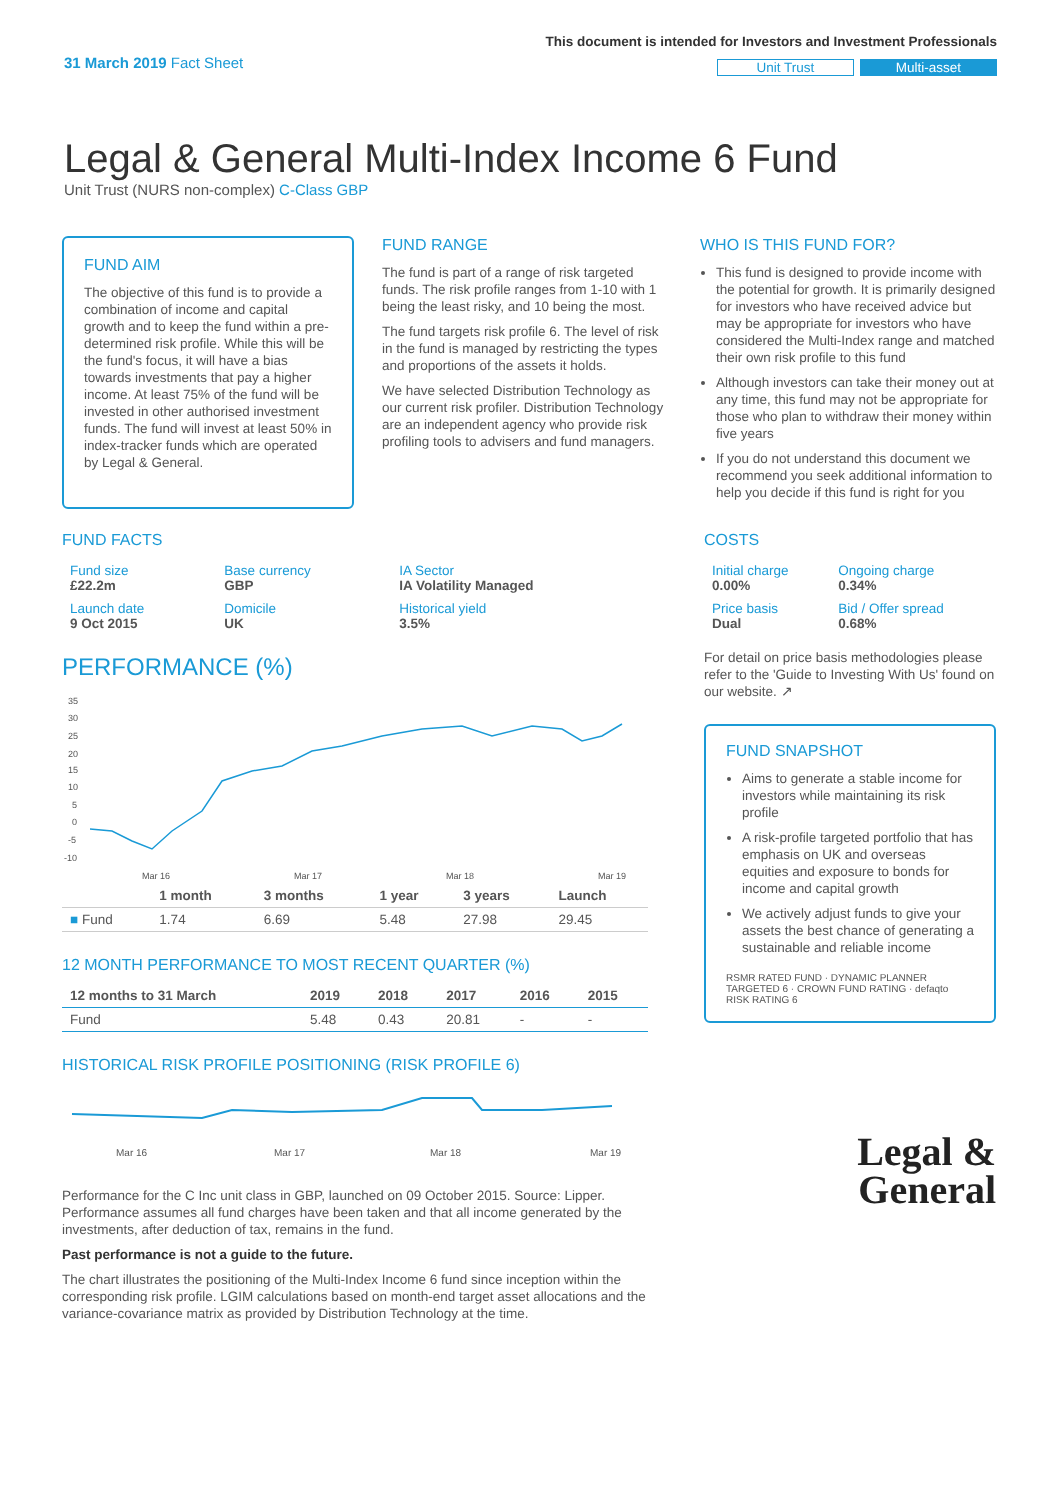31 March 2019 Fact Sheet
This document is intended for Investors and Investment Professionals
Unit Trust Multi-asset
Legal & General Multi-Index Income 6 Fund
Unit Trust (NURS non-complex) C-Class GBP
FUND AIM
The objective of this fund is to provide a combination of income and capital growth and to keep the fund within a pre-determined risk profile. While this will be the fund's focus, it will have a bias towards investments that pay a higher income. At least 75% of the fund will be invested in other authorised investment funds. The fund will invest at least 50% in index-tracker funds which are operated by Legal & General.
FUND RANGE
The fund is part of a range of risk targeted funds. The risk profile ranges from 1-10 with 1 being the least risky, and 10 being the most.
The fund targets risk profile 6. The level of risk in the fund is managed by restricting the types and proportions of the assets it holds.
We have selected Distribution Technology as our current risk profiler. Distribution Technology are an independent agency who provide risk profiling tools to advisers and fund managers.
WHO IS THIS FUND FOR?
This fund is designed to provide income with the potential for growth. It is primarily designed for investors who have received advice but may be appropriate for investors who have considered the Multi-Index range and matched their own risk profile to this fund
Although investors can take their money out at any time, this fund may not be appropriate for those who plan to withdraw their money within five years
If you do not understand this document we recommend you seek additional information to help you decide if this fund is right for you
FUND FACTS
| Fund size £22.2m | Base currency GBP | IA Sector IA Volatility Managed |
| Launch date 9 Oct 2015 | Domicile UK | Historical yield 3.5% |
PERFORMANCE (%)
35
30
25
20
15
10
5
0
-5
-10
Mar 16
Mar 17
Mar 18
Mar 19
| | 1 month | 3 months | 1 year | 3 years | Launch |
| --- | --- | --- | --- | --- | --- |
| ■ Fund | 1.74 | 6.69 | 5.48 | 27.98 | 29.45 |
12 MONTH PERFORMANCE TO MOST RECENT QUARTER (%)
| 12 months to 31 March | 2019 | 2018 | 2017 | 2016 | 2015 |
| --- | --- | --- | --- | --- | --- |
| Fund | 5.48 | 0.43 | 20.81 | - | - |
HISTORICAL RISK PROFILE POSITIONING (RISK PROFILE 6)
Mar 16
Mar 17
Mar 18
Mar 19
Performance for the C Inc unit class in GBP, launched on 09 October 2015. Source: Lipper. Performance assumes all fund charges have been taken and that all income generated by the investments, after deduction of tax, remains in the fund.
Past performance is not a guide to the future.
The chart illustrates the positioning of the Multi-Index Income 6 fund since inception within the corresponding risk profile. LGIM calculations based on month-end target asset allocations and the variance-covariance matrix as provided by Distribution Technology at the time.
COSTS
| Initial charge 0.00% | Ongoing charge 0.34% |
| Price basis Dual | Bid / Offer spread 0.68% |
For detail on price basis methodologies please refer to the 'Guide to Investing With Us' found on our website. ↗
FUND SNAPSHOT
Aims to generate a stable income for investors while maintaining its risk profile
A risk-profile targeted portfolio that has emphasis on UK and overseas equities and exposure to bonds for income and capital growth
We actively adjust funds to give your assets the best chance of generating a sustainable and reliable income
RSMR RATED FUND · DYNAMIC PLANNER TARGETED 6 · CROWN FUND RATING · defaqto RISK RATING 6
Legal &
General